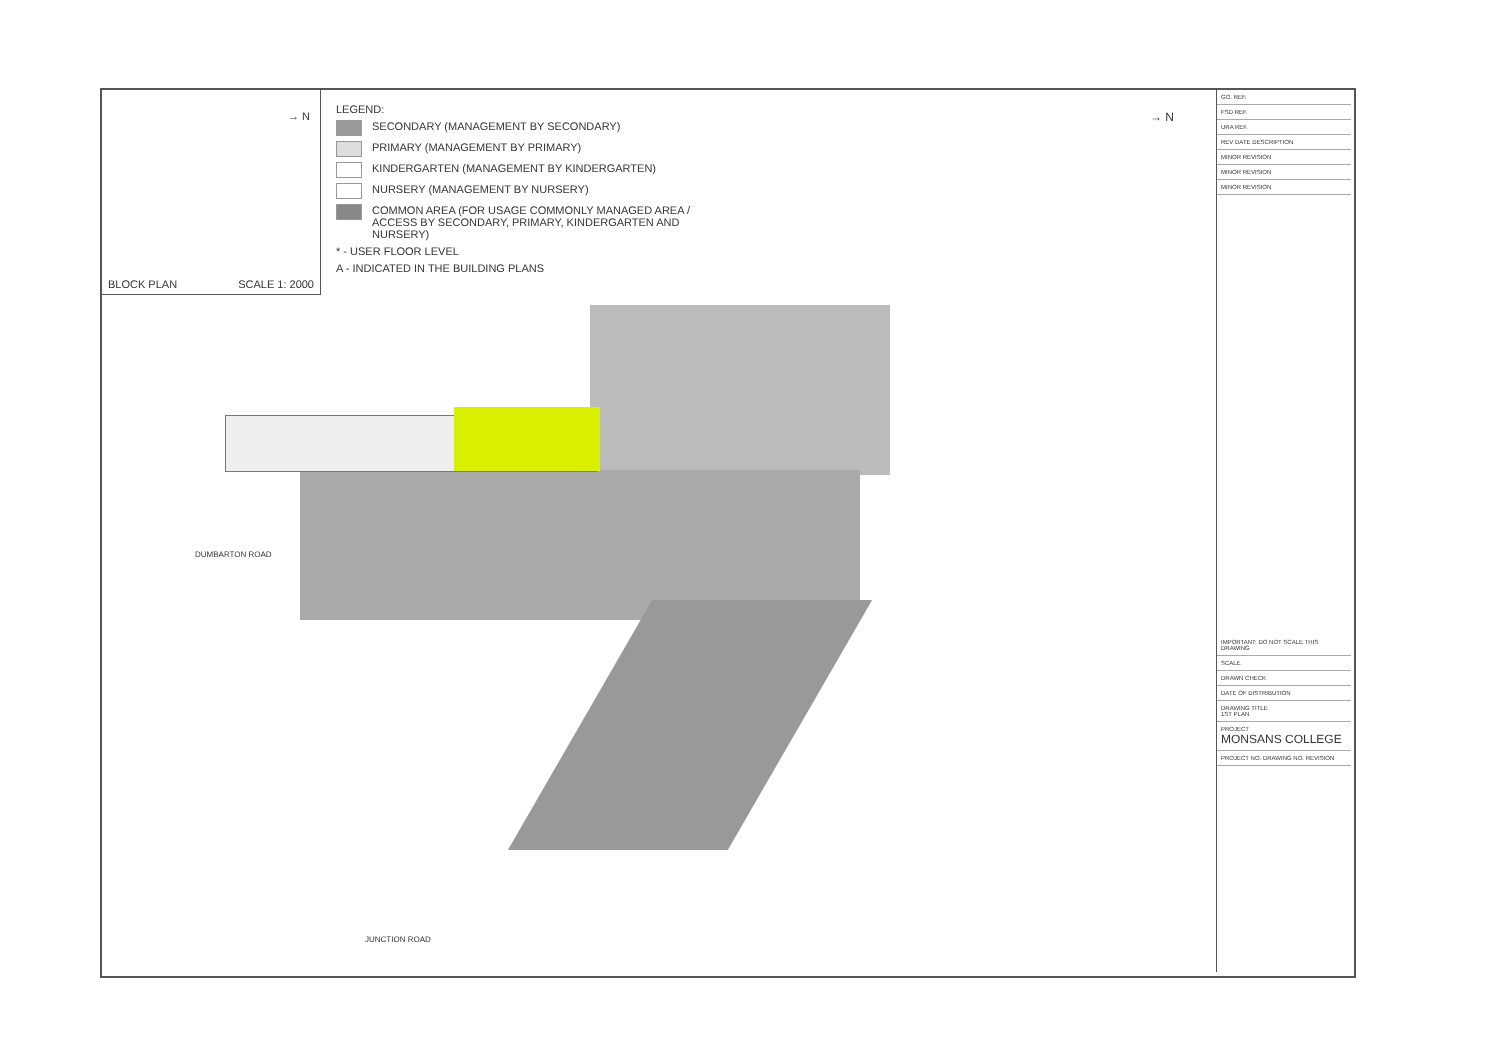→ N
BLOCK PLAN SCALE 1: 2000
LEGEND:
SECONDARY (MANAGEMENT BY SECONDARY)
PRIMARY (MANAGEMENT BY PRIMARY)
KINDERGARTEN (MANAGEMENT BY KINDERGARTEN)
NURSERY (MANAGEMENT BY NURSERY)
COMMON AREA (FOR USAGE COMMONLY MANAGED AREA / ACCESS BY SECONDARY, PRIMARY, KINDERGARTEN AND NURSERY)
* - USER FLOOR LEVEL
A - INDICATED IN THE BUILDING PLANS
→ N
DUMBARTON ROAD
JUNCTION ROAD
GO. REF.
FSD REF.
URA REF.
REV DATE DESCRIPTION
MINOR REVISION
MINOR REVISION
MINOR REVISION
IMPORTANT: DO NOT SCALE THIS DRAWING
SCALE
DRAWN CHECK
DATE OF DISTRIBUTION
DRAWING TITLE
1ST PLAN
PROJECT
MONSANS COLLEGE
PROJECT NO. DRAWING NO. REVISION